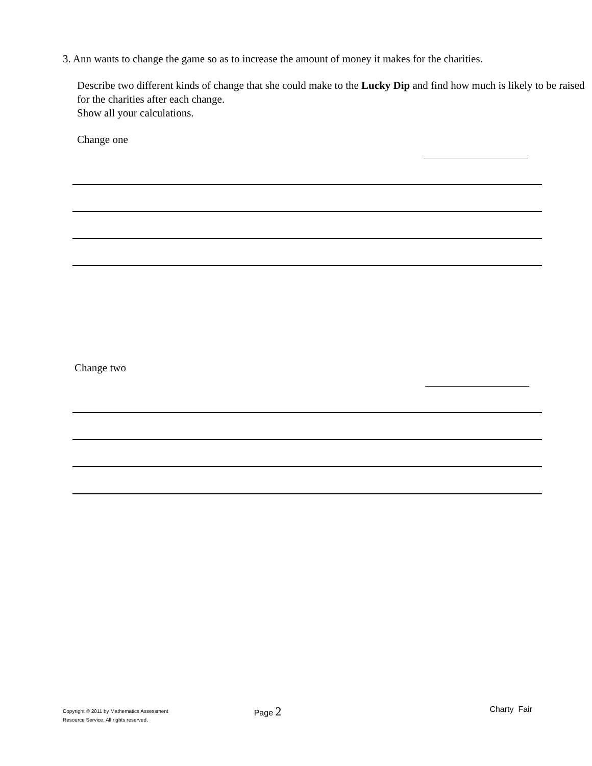3. Ann wants to change the game so as to increase the amount of money it makes for the charities.
Describe two different kinds of change that she could make to the Lucky Dip and find how much is likely to be raised for the charities after each change.
Show all your calculations.
Change one
Change two
Copyright © 2011 by Mathematics Assessment
Resource Service. All rights reserved.
Page 2
Charty Fair